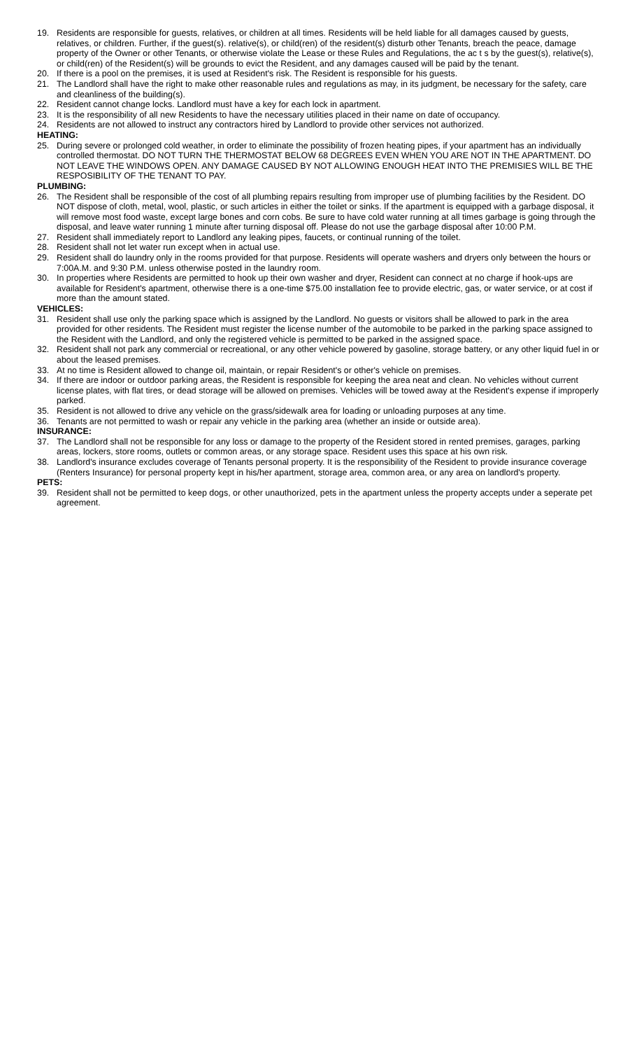19. Residents are responsible for guests, relatives, or children at all times. Residents will be held liable for all damages caused by guests, relatives, or children. Further, if the guest(s). relative(s), or child(ren) of the resident(s) disturb other Tenants, breach the peace, damage property of the Owner or other Tenants, or otherwise violate the Lease or these Rules and Regulations, the ac t s by the guest(s), relative(s), or child(ren) of the Resident(s) will be grounds to evict the Resident, and any damages caused will be paid by the tenant.
20. If there is a pool on the premises, it is used at Resident's risk. The Resident is responsible for his guests.
21. The Landlord shall have the right to make other reasonable rules and regulations as may, in its judgment, be necessary for the safety, care and cleanliness of the building(s).
22. Resident cannot change locks. Landlord must have a key for each lock in apartment.
23. It is the responsibility of all new Residents to have the necessary utilities placed in their name on date of occupancy.
24. Residents are not allowed to instruct any contractors hired by Landlord to provide other services not authorized.
HEATING:
25. During severe or prolonged cold weather, in order to eliminate the possibility of frozen heating pipes, if your apartment has an individually controlled thermostat. DO NOT TURN THE THERMOSTAT BELOW 68 DEGREES EVEN WHEN YOU ARE NOT IN THE APARTMENT. DO NOT LEAVE THE WINDOWS OPEN. ANY DAMAGE CAUSED BY NOT ALLOWING ENOUGH HEAT INTO THE PREMISIES WILL BE THE RESPOSIBILITY OF THE TENANT TO PAY.
PLUMBING:
26. The Resident shall be responsible of the cost of all plumbing repairs resulting from improper use of plumbing facilities by the Resident. DO NOT dispose of cloth, metal, wool, plastic, or such articles in either the toilet or sinks. If the apartment is equipped with a garbage disposal, it will remove most food waste, except large bones and corn cobs. Be sure to have cold water running at all times garbage is going through the disposal, and leave water running 1 minute after turning disposal off. Please do not use the garbage disposal after 10:00 P.M.
27. Resident shall immediately report to Landlord any leaking pipes, faucets, or continual running of the toilet.
28. Resident shall not let water run except when in actual use.
29. Resident shall do laundry only in the rooms provided for that purpose. Residents will operate washers and dryers only between the hours or 7:00A.M. and 9:30 P.M. unless otherwise posted in the laundry room.
30. In properties where Residents are permitted to hook up their own washer and dryer, Resident can connect at no charge if hook-ups are available for Resident's apartment, otherwise there is a one-time $75.00 installation fee to provide electric, gas, or water service, or at cost if more than the amount stated.
VEHICLES:
31. Resident shall use only the parking space which is assigned by the Landlord. No guests or visitors shall be allowed to park in the area provided for other residents. The Resident must register the license number of the automobile to be parked in the parking space assigned to the Resident with the Landlord, and only the registered vehicle is permitted to be parked in the assigned space.
32. Resident shall not park any commercial or recreational, or any other vehicle powered by gasoline, storage battery, or any other liquid fuel in or about the leased premises.
33. At no time is Resident allowed to change oil, maintain, or repair Resident's or other's vehicle on premises.
34. If there are indoor or outdoor parking areas, the Resident is responsible for keeping the area neat and clean. No vehicles without current license plates, with flat tires, or dead storage will be allowed on premises. Vehicles will be towed away at the Resident's expense if improperly parked.
35. Resident is not allowed to drive any vehicle on the grass/sidewalk area for loading or unloading purposes at any time.
36. Tenants are not permitted to wash or repair any vehicle in the parking area (whether an inside or outside area).
INSURANCE:
37. The Landlord shall not be responsible for any loss or damage to the property of the Resident stored in rented premises, garages, parking areas, lockers, store rooms, outlets or common areas, or any storage space. Resident uses this space at his own risk.
38. Landlord's insurance excludes coverage of Tenants personal property. It is the responsibility of the Resident to provide insurance coverage (Renters Insurance) for personal property kept in his/her apartment, storage area, common area, or any area on landlord's property.
PETS:
39. Resident shall not be permitted to keep dogs, or other unauthorized, pets in the apartment unless the property accepts under a seperate pet agreement.